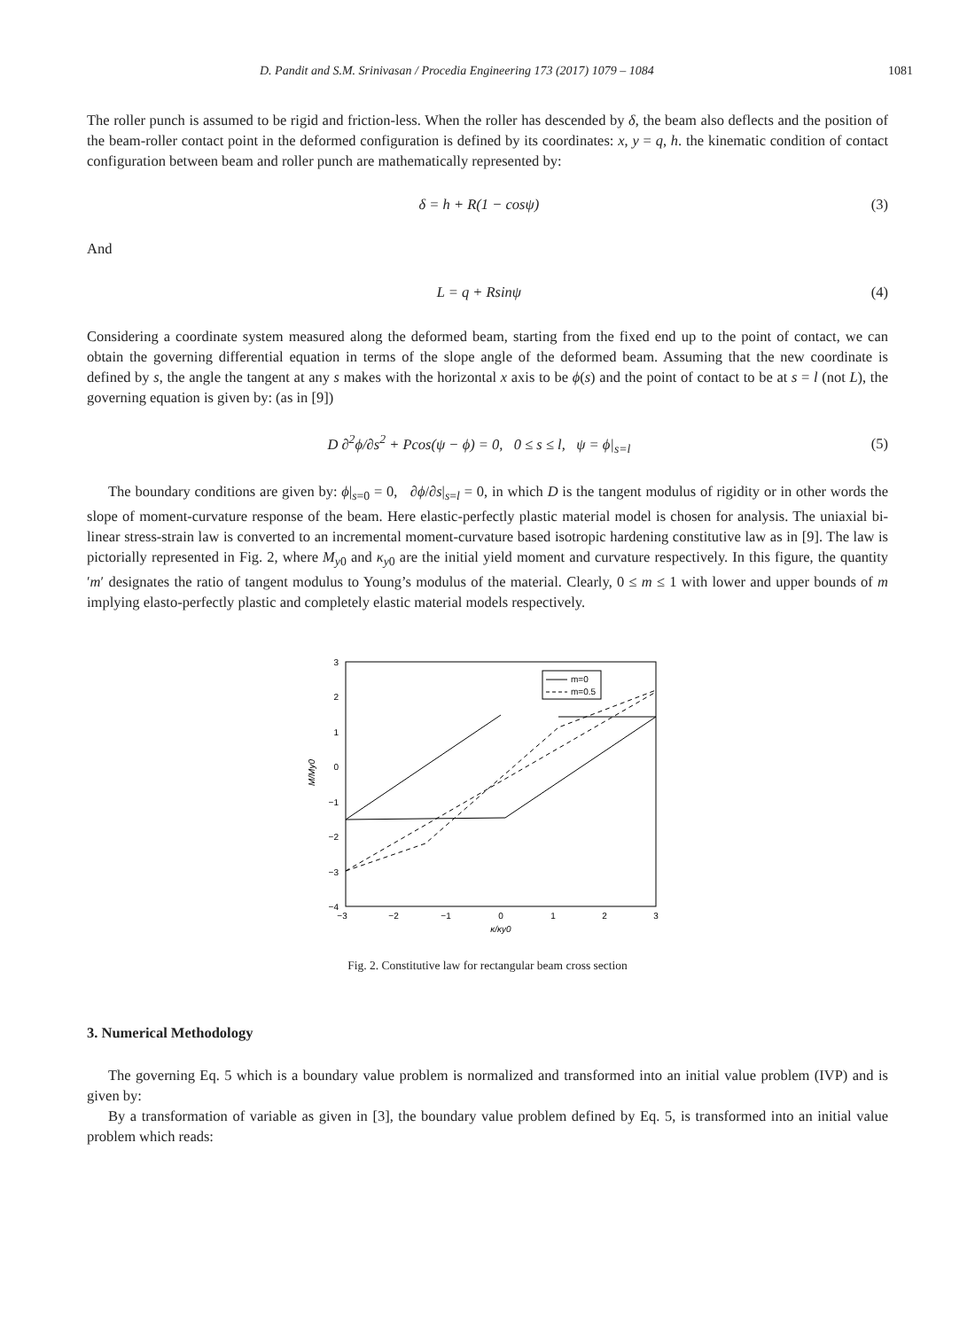D. Pandit and S.M. Srinivasan / Procedia Engineering 173 (2017) 1079 – 1084 1081
The roller punch is assumed to be rigid and friction-less. When the roller has descended by δ, the beam also deflects and the position of the beam-roller contact point in the deformed configuration is defined by its coordinates: x, y = q, h. the kinematic condition of contact configuration between beam and roller punch are mathematically represented by:
δ = h + R(1 − cosψ) (3)
And
L = q + Rsinψ (4)
Considering a coordinate system measured along the deformed beam, starting from the fixed end up to the point of contact, we can obtain the governing differential equation in terms of the slope angle of the deformed beam. Assuming that the new coordinate is defined by s, the angle the tangent at any s makes with the horizontal x axis to be ϕ(s) and the point of contact to be at s = l (not L), the governing equation is given by: (as in [9])
D ∂<sup>2</sup>ϕ/∂s<sup>2</sup> + Pcos(ψ − ϕ) = 0, 0 ≤ s ≤ l, ψ = ϕ|<sub>s=l</sub> (5)
The boundary conditions are given by: ϕ|<sub>s=0</sub> = 0, ∂ϕ/∂s|<sub>s=l</sub> = 0, in which D is the tangent modulus of rigidity or in other words the slope of moment-curvature response of the beam. Here elastic-perfectly plastic material model is chosen for analysis. The uniaxial bi-linear stress-strain law is converted to an incremental moment-curvature based isotropic hardening constitutive law as in [9]. The law is pictorially represented in Fig. 2, where M<sub>y0</sub> and κ<sub>y0</sub> are the initial yield moment and curvature respectively. In this figure, the quantity ′m′ designates the ratio of tangent modulus to Young’s modulus of the material. Clearly, 0 ≤ m ≤ 1 with lower and upper bounds of m implying elasto-perfectly plastic and completely elastic material models respectively.
3
2
1
0
−1
−2
−3
−4
−3
−2
−1
0
1
2
3
κ/κy0
M/My0
m=0
m=0.5
Fig. 2. Constitutive law for rectangular beam cross section
3. Numerical Methodology
The governing Eq. 5 which is a boundary value problem is normalized and transformed into an initial value problem (IVP) and is given by:
By a transformation of variable as given in [3], the boundary value problem defined by Eq. 5, is transformed into an initial value problem which reads: